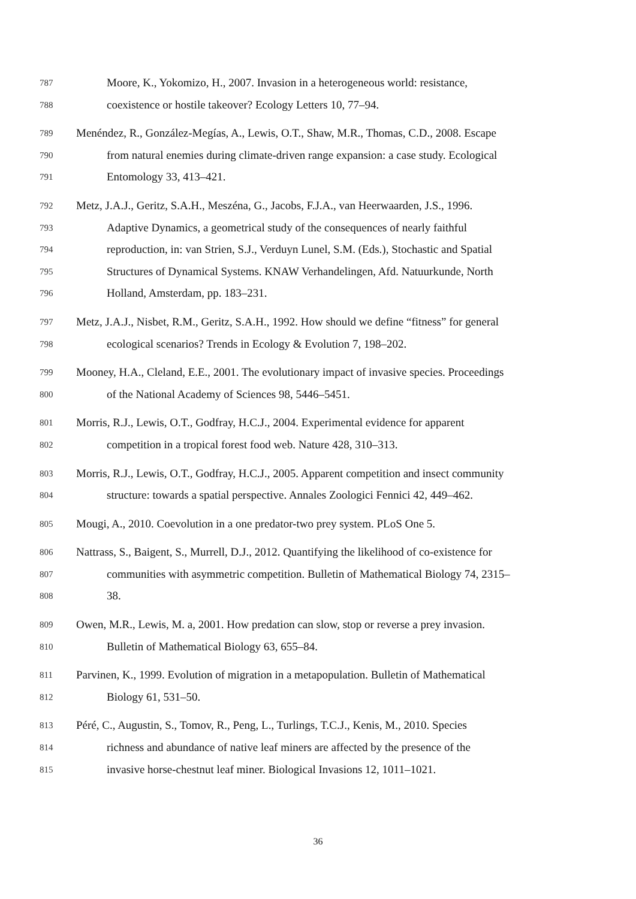787 Moore, K., Yokomizo, H., 2007. Invasion in a heterogeneous world: resistance,
788 coexistence or hostile takeover? Ecology Letters 10, 77–94.
789 Menéndez, R., González-Megías, A., Lewis, O.T., Shaw, M.R., Thomas, C.D., 2008. Escape
790 from natural enemies during climate-driven range expansion: a case study. Ecological
791 Entomology 33, 413–421.
792 Metz, J.A.J., Geritz, S.A.H., Meszéna, G., Jacobs, F.J.A., van Heerwaarden, J.S., 1996.
793 Adaptive Dynamics, a geometrical study of the consequences of nearly faithful
794 reproduction, in: van Strien, S.J., Verduyn Lunel, S.M. (Eds.), Stochastic and Spatial
795 Structures of Dynamical Systems. KNAW Verhandelingen, Afd. Natuurkunde, North
796 Holland, Amsterdam, pp. 183–231.
797 Metz, J.A.J., Nisbet, R.M., Geritz, S.A.H., 1992. How should we define “fitness” for general
798 ecological scenarios? Trends in Ecology & Evolution 7, 198–202.
799 Mooney, H.A., Cleland, E.E., 2001. The evolutionary impact of invasive species. Proceedings
800 of the National Academy of Sciences 98, 5446–5451.
801 Morris, R.J., Lewis, O.T., Godfray, H.C.J., 2004. Experimental evidence for apparent
802 competition in a tropical forest food web. Nature 428, 310–313.
803 Morris, R.J., Lewis, O.T., Godfray, H.C.J., 2005. Apparent competition and insect community
804 structure: towards a spatial perspective. Annales Zoologici Fennici 42, 449–462.
805 Mougi, A., 2010. Coevolution in a one predator-two prey system. PLoS One 5.
806 Nattrass, S., Baigent, S., Murrell, D.J., 2012. Quantifying the likelihood of co-existence for
807 communities with asymmetric competition. Bulletin of Mathematical Biology 74, 2315–
808 38.
809 Owen, M.R., Lewis, M. a, 2001. How predation can slow, stop or reverse a prey invasion.
810 Bulletin of Mathematical Biology 63, 655–84.
811 Parvinen, K., 1999. Evolution of migration in a metapopulation. Bulletin of Mathematical
812 Biology 61, 531–50.
813 Péré, C., Augustin, S., Tomov, R., Peng, L., Turlings, T.C.J., Kenis, M., 2010. Species
814 richness and abundance of native leaf miners are affected by the presence of the
815 invasive horse-chestnut leaf miner. Biological Invasions 12, 1011–1021.
36